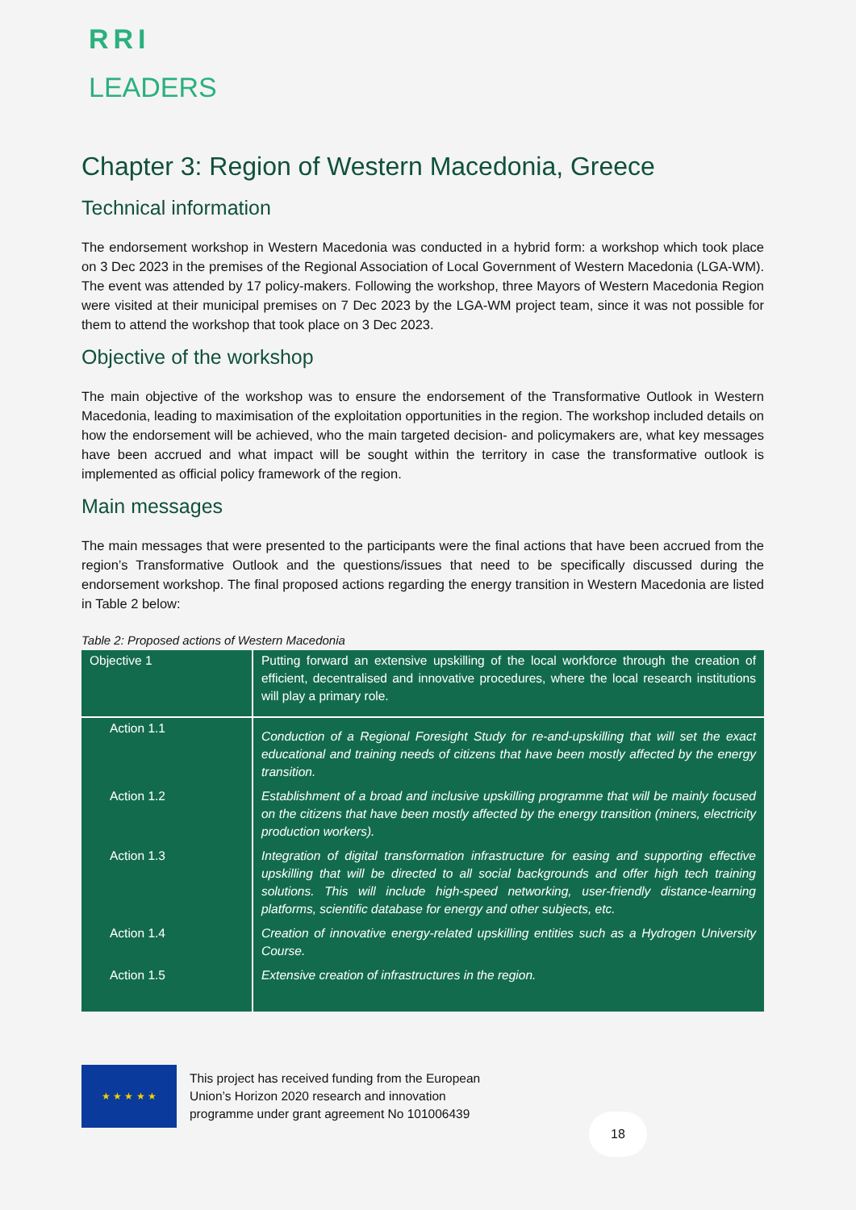RRI
LEADERS
Chapter 3: Region of Western Macedonia, Greece
Technical information
The endorsement workshop in Western Macedonia was conducted in a hybrid form: a workshop which took place on 3 Dec 2023 in the premises of the Regional Association of Local Government of Western Macedonia (LGA-WM). The event was attended by 17 policy-makers. Following the workshop, three Mayors of Western Macedonia Region were visited at their municipal premises on 7 Dec 2023 by the LGA-WM project team, since it was not possible for them to attend the workshop that took place on 3 Dec 2023.
Objective of the workshop
The main objective of the workshop was to ensure the endorsement of the Transformative Outlook in Western Macedonia, leading to maximisation of the exploitation opportunities in the region. The workshop included details on how the endorsement will be achieved, who the main targeted decision- and policymakers are, what key messages have been accrued and what impact will be sought within the territory in case the transformative outlook is implemented as official policy framework of the region.
Main messages
The main messages that were presented to the participants were the final actions that have been accrued from the region’s Transformative Outlook and the questions/issues that need to be specifically discussed during the endorsement workshop. The final proposed actions regarding the energy transition in Western Macedonia are listed in Table 2 below:
Table 2: Proposed actions of Western Macedonia
| Objective 1 | Putting forward an extensive upskilling of the local workforce through the creation of efficient, decentralised and innovative procedures, where the local research institutions will play a primary role. |
| Action 1.1 | Conduction of a Regional Foresight Study for re-and-upskilling that will set the exact educational and training needs of citizens that have been mostly affected by the energy transition. |
| Action 1.2 | Establishment of a broad and inclusive upskilling programme that will be mainly focused on the citizens that have been mostly affected by the energy transition (miners, electricity production workers). |
| Action 1.3 | Integration of digital transformation infrastructure for easing and supporting effective upskilling that will be directed to all social backgrounds and offer high tech training solutions. This will include high-speed networking, user-friendly distance-learning platforms, scientific database for energy and other subjects, etc. |
| Action 1.4 | Creation of innovative energy-related upskilling entities such as a Hydrogen University Course. |
| Action 1.5 | Extensive creation of infrastructures in the region. |
★ ★ ★ ★ ★
This project has received funding from the European
Union’s Horizon 2020 research and innovation
programme under grant agreement No 101006439
18